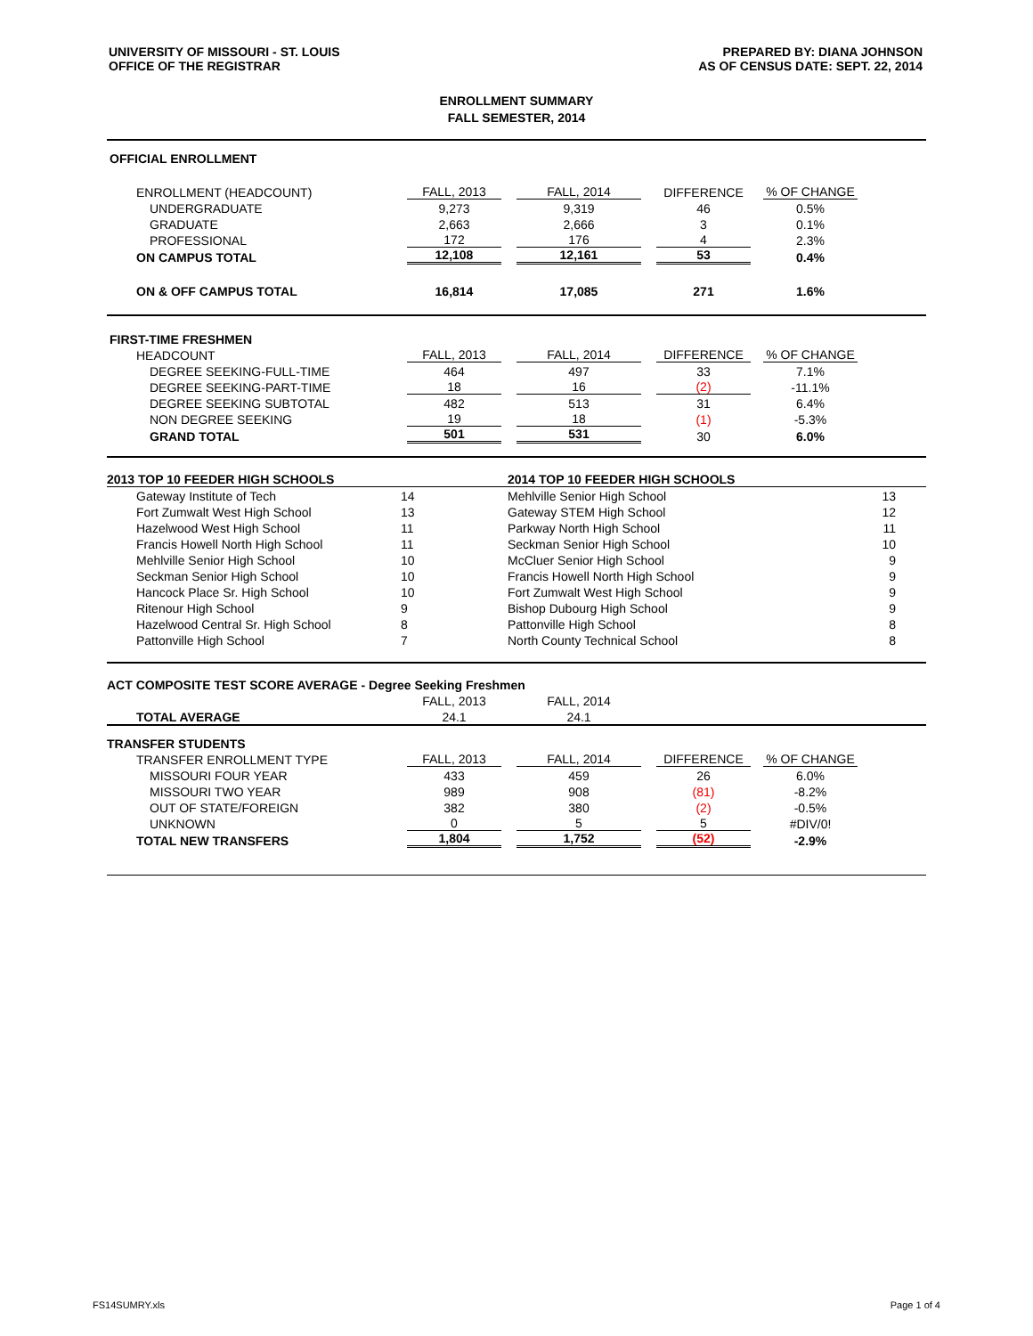UNIVERSITY OF MISSOURI - ST. LOUIS
OFFICE OF THE REGISTRAR
PREPARED BY: DIANA JOHNSON
AS OF CENSUS DATE: SEPT. 22, 2014
ENROLLMENT SUMMARY
FALL SEMESTER, 2014
| OFFICIAL ENROLLMENT | | | | | |
| ENROLLMENT (HEADCOUNT) | FALL, 2013 | FALL, 2014 | DIFFERENCE | % OF CHANGE | |
| UNDERGRADUATE | 9,273 | 9,319 | 46 | 0.5% | |
| GRADUATE | 2,663 | 2,666 | 3 | 0.1% | |
| PROFESSIONAL | 172 | 176 | 4 | 2.3% | |
| ON CAMPUS TOTAL | 12,108 | 12,161 | 53 | 0.4% | |
| ON & OFF CAMPUS TOTAL | 16,814 | 17,085 | 271 | 1.6% | |
| FIRST-TIME FRESHMEN | | | | | |
| HEADCOUNT | FALL, 2013 | FALL, 2014 | DIFFERENCE | % OF CHANGE | |
| DEGREE SEEKING-FULL-TIME | 464 | 497 | 33 | 7.1% | |
| DEGREE SEEKING-PART-TIME | 18 | 16 | (2) | -11.1% | |
| DEGREE SEEKING SUBTOTAL | 482 | 513 | 31 | 6.4% | |
| NON DEGREE SEEKING | 19 | 18 | (1) | -5.3% | |
| GRAND TOTAL | 501 | 531 | 30 | 6.0% | |
| 2013 TOP 10 FEEDER HIGH SCHOOLS | | 2014 TOP 10 FEEDER HIGH SCHOOLS | |
| Gateway Institute of Tech | 14 | Mehlville Senior High School | 13 |
| Fort Zumwalt West High School | 13 | Gateway STEM High School | 12 |
| Hazelwood West High School | 11 | Parkway North High School | 11 |
| Francis Howell North High School | 11 | Seckman Senior High School | 10 |
| Mehlville Senior High School | 10 | McCluer Senior High School | 9 |
| Seckman Senior High School | 10 | Francis Howell North High School | 9 |
| Hancock Place Sr. High School | 10 | Fort Zumwalt West High School | 9 |
| Ritenour High School | 9 | Bishop Dubourg High School | 9 |
| Hazelwood Central Sr. High School | 8 | Pattonville High School | 8 |
| Pattonville High School | 7 | North County Technical School | 8 |
| ACT COMPOSITE TEST SCORE AVERAGE - Degree Seeking Freshmen | | | | | |
| | FALL, 2013 | FALL, 2014 | | | |
| TOTAL AVERAGE | 24.1 | 24.1 | | | |
| TRANSFER STUDENTS | | | | | |
| TRANSFER ENROLLMENT TYPE | FALL, 2013 | FALL, 2014 | DIFFERENCE | % OF CHANGE | |
| MISSOURI FOUR YEAR | 433 | 459 | 26 | 6.0% | |
| MISSOURI TWO YEAR | 989 | 908 | (81) | -8.2% | |
| OUT OF STATE/FOREIGN | 382 | 380 | (2) | -0.5% | |
| UNKNOWN | 0 | 5 | 5 | #DIV/0! | |
| TOTAL NEW TRANSFERS | 1,804 | 1,752 | (52) | -2.9% | |
FS14SUMRY.xls Page 1 of 4